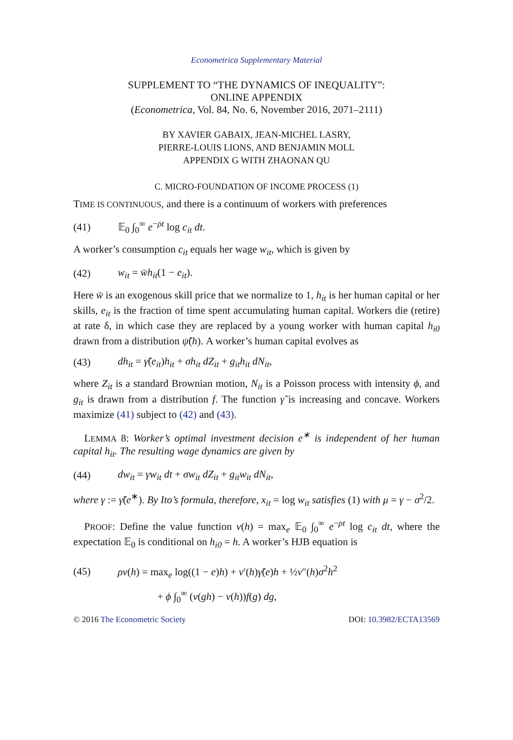Econometrica Supplementary Material
SUPPLEMENT TO “THE DYNAMICS OF INEQUALITY”:
ONLINE APPENDIX
(Econometrica, Vol. 84, No. 6, November 2016, 2071–2111)
BY XAVIER GABAIX, JEAN-MICHEL LASRY,
PIERRE-LOUIS LIONS, AND BENJAMIN MOLL
APPENDIX G WITH ZHAONAN QU
C. MICRO-FOUNDATION OF INCOME PROCESS (1)
TIME IS CONTINUOUS, and there is a continuum of workers with preferences
(41) 𝔼<sub>0</sub> ∫<sub>0</sub><sup>∞</sup> e<sup>−ρt</sup> log c<sub>it</sub> dt.
A worker’s consumption c<sub>it</sub> equals her wage w<sub>it</sub>, which is given by
(42) w<sub>it</sub> = w̄h<sub>it</sub>(1 − e<sub>it</sub>).
Here w̄ is an exogenous skill price that we normalize to 1, h<sub>it</sub> is her human capital or her skills, e<sub>it</sub> is the fraction of time spent accumulating human capital. Workers die (retire) at rate δ, in which case they are replaced by a young worker with human capital h<sub>i0</sub> drawn from a distribution ψ̃(h). A worker’s human capital evolves as
(43) dh<sub>it</sub> = γ̃(e<sub>it</sub>)h<sub>it</sub> + σh<sub>it</sub> dZ<sub>it</sub> + g<sub>it</sub>h<sub>it</sub> dN<sub>it</sub>,
where Z<sub>it</sub> is a standard Brownian motion, N<sub>it</sub> is a Poisson process with intensity ϕ, and g<sub>it</sub> is drawn from a distribution f. The function γ̃ is increasing and concave. Workers maximize (41) subject to (42) and (43).
LEMMA 8: Worker’s optimal investment decision e<sup>∗</sup> is independent of her human capital h<sub>it</sub>. The resulting wage dynamics are given by
(44) dw<sub>it</sub> = γw<sub>it</sub> dt + σw<sub>it</sub> dZ<sub>it</sub> + g<sub>it</sub>w<sub>it</sub> dN<sub>it</sub>,
where γ := γ̃(e<sup>∗</sup>). By Ito’s formula, therefore, x<sub>it</sub> = log w<sub>it</sub> satisfies (1) with μ = γ − σ<sup>2</sup>/2.
PROOF: Define the value function v(h) = max<sub>e</sub> 𝔼<sub>0</sub> ∫<sub>0</sub><sup>∞</sup> e<sup>−ρt</sup> log c<sub>it</sub> dt, where the expectation 𝔼<sub>0</sub> is conditional on h<sub>i0</sub> = h. A worker’s HJB equation is
(45) ρv(h) = max<sub>e</sub> log((1 − e)h) + v′(h)γ̃(e)h + ½v″(h)σ<sup>2</sup>h<sup>2</sup>
+ ϕ ∫<sub>0</sub><sup>∞</sup> (v(gh) − v(h))f(g) dg,
© 2016 The Econometric Society DOI: 10.3982/ECTA13569